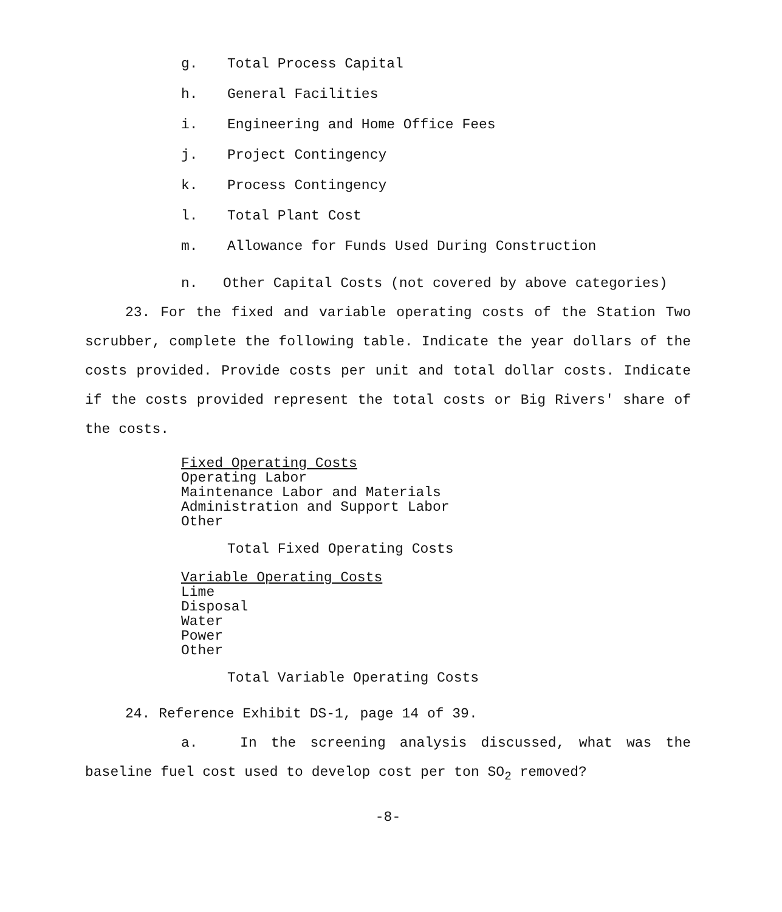g. Total Process Capital
h. General Facilities
i. Engineering and Home Office Fees
j. Project Contingency
k. Process Contingency
l. Total Plant Cost
m. Allowance for Funds Used During Construction
n. Other Capital Costs (not covered by above categories)
23. For the fixed and variable operating costs of the Station Two scrubber, complete the following table. Indicate the year dollars of the costs provided. Provide costs per unit and total dollar costs. Indicate if the costs provided represent the total costs or Big Rivers' share of the costs.
Fixed Operating Costs
Operating Labor
Maintenance Labor and Materials
Administration and Support Labor
Other
Total Fixed Operating Costs
Variable Operating Costs
Lime
Disposal
Water
Power
Other
Total Variable Operating Costs
24. Reference Exhibit DS-1, page 14 of 39.
a. In the screening analysis discussed, what was the baseline fuel cost used to develop cost per ton SO<sub>2</sub> removed?
-8-